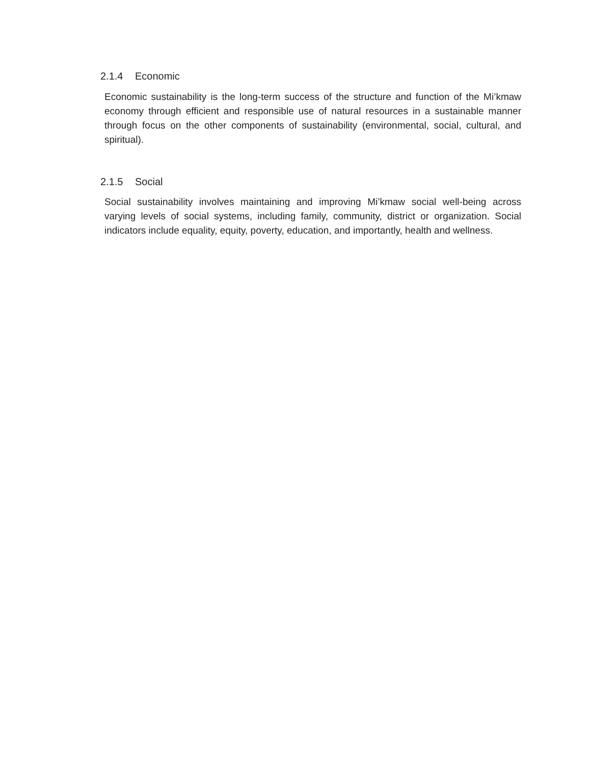2.1.4 Economic
Economic sustainability is the long-term success of the structure and function of the Mi’kmaw economy through efficient and responsible use of natural resources in a sustainable manner through focus on the other components of sustainability (environmental, social, cultural, and spiritual).
2.1.5 Social
Social sustainability involves maintaining and improving Mi’kmaw social well-being across varying levels of social systems, including family, community, district or organization. Social indicators include equality, equity, poverty, education, and importantly, health and wellness.